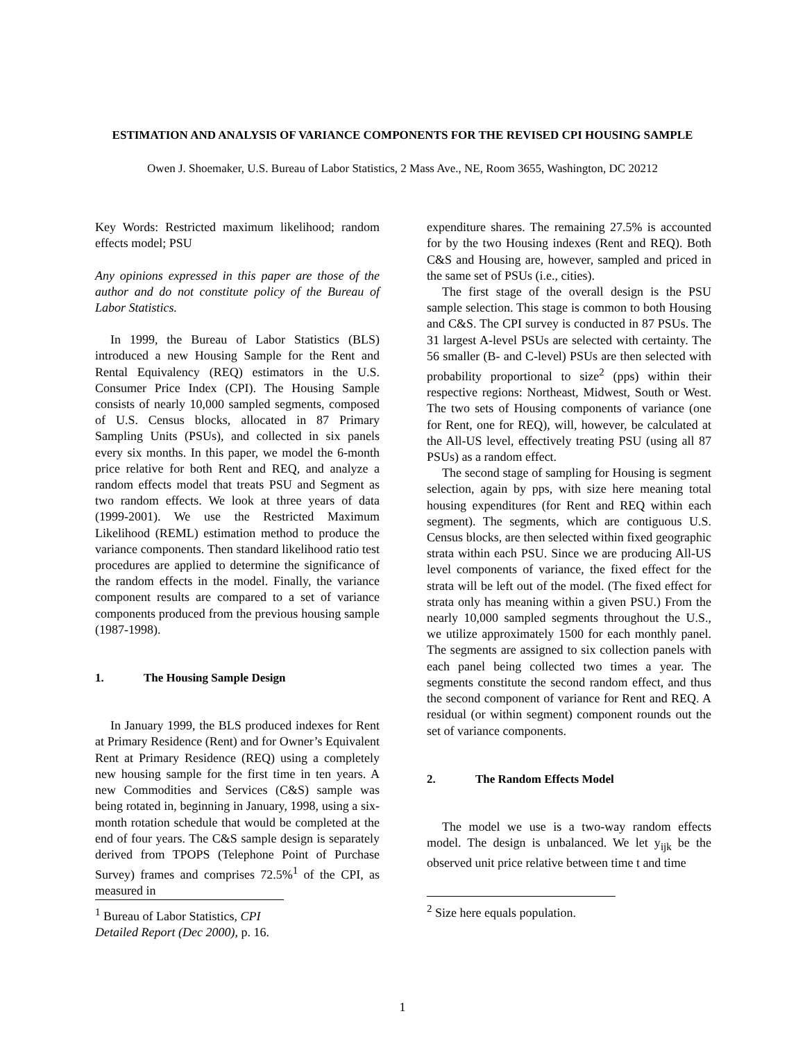ESTIMATION AND ANALYSIS OF VARIANCE COMPONENTS FOR THE REVISED CPI HOUSING SAMPLE
Owen J. Shoemaker, U.S. Bureau of Labor Statistics, 2 Mass Ave., NE, Room 3655, Washington, DC 20212
Key Words: Restricted maximum likelihood; random effects model; PSU
Any opinions expressed in this paper are those of the author and do not constitute policy of the Bureau of Labor Statistics.
In 1999, the Bureau of Labor Statistics (BLS) introduced a new Housing Sample for the Rent and Rental Equivalency (REQ) estimators in the U.S. Consumer Price Index (CPI). The Housing Sample consists of nearly 10,000 sampled segments, composed of U.S. Census blocks, allocated in 87 Primary Sampling Units (PSUs), and collected in six panels every six months. In this paper, we model the 6-month price relative for both Rent and REQ, and analyze a random effects model that treats PSU and Segment as two random effects. We look at three years of data (1999-2001). We use the Restricted Maximum Likelihood (REML) estimation method to produce the variance components. Then standard likelihood ratio test procedures are applied to determine the significance of the random effects in the model. Finally, the variance component results are compared to a set of variance components produced from the previous housing sample (1987-1998).
1. The Housing Sample Design
In January 1999, the BLS produced indexes for Rent at Primary Residence (Rent) and for Owner’s Equivalent Rent at Primary Residence (REQ) using a completely new housing sample for the first time in ten years. A new Commodities and Services (C&S) sample was being rotated in, beginning in January, 1998, using a six-month rotation schedule that would be completed at the end of four years. The C&S sample design is separately derived from TPOPS (Telephone Point of Purchase Survey) frames and comprises 72.5%<sup>1</sup> of the CPI, as measured in
<sup>1</sup> Bureau of Labor Statistics, CPI Detailed Report (Dec 2000), p. 16.
expenditure shares. The remaining 27.5% is accounted for by the two Housing indexes (Rent and REQ). Both C&S and Housing are, however, sampled and priced in the same set of PSUs (i.e., cities).
The first stage of the overall design is the PSU sample selection. This stage is common to both Housing and C&S. The CPI survey is conducted in 87 PSUs. The 31 largest A-level PSUs are selected with certainty. The 56 smaller (B- and C-level) PSUs are then selected with probability proportional to size<sup>2</sup> (pps) within their respective regions: Northeast, Midwest, South or West. The two sets of Housing components of variance (one for Rent, one for REQ), will, however, be calculated at the All-US level, effectively treating PSU (using all 87 PSUs) as a random effect.
The second stage of sampling for Housing is segment selection, again by pps, with size here meaning total housing expenditures (for Rent and REQ within each segment). The segments, which are contiguous U.S. Census blocks, are then selected within fixed geographic strata within each PSU. Since we are producing All-US level components of variance, the fixed effect for the strata will be left out of the model. (The fixed effect for strata only has meaning within a given PSU.) From the nearly 10,000 sampled segments throughout the U.S., we utilize approximately 1500 for each monthly panel. The segments are assigned to six collection panels with each panel being collected two times a year. The segments constitute the second random effect, and thus the second component of variance for Rent and REQ. A residual (or within segment) component rounds out the set of variance components.
2. The Random Effects Model
The model we use is a two-way random effects model. The design is unbalanced. We let y<sub>ijk</sub> be the observed unit price relative between time t and time
<sup>2</sup> Size here equals population.
1